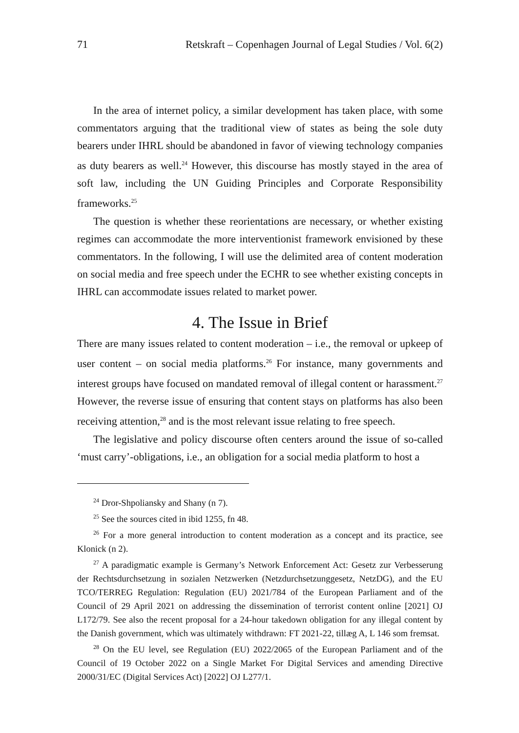71 Retskraft – Copenhagen Journal of Legal Studies / Vol. 6(2)
In the area of internet policy, a similar development has taken place, with some commentators arguing that the traditional view of states as being the sole duty bearers under IHRL should be abandoned in favor of viewing technology companies as duty bearers as well.<sup>24</sup> However, this discourse has mostly stayed in the area of soft law, including the UN Guiding Principles and Corporate Responsibility frameworks.<sup>25</sup>
The question is whether these reorientations are necessary, or whether existing regimes can accommodate the more interventionist framework envisioned by these commentators. In the following, I will use the delimited area of content moderation on social media and free speech under the ECHR to see whether existing concepts in IHRL can accommodate issues related to market power.
4. The Issue in Brief
There are many issues related to content moderation – i.e., the removal or upkeep of user content – on social media platforms.<sup>26</sup> For instance, many governments and interest groups have focused on mandated removal of illegal content or harassment.<sup>27</sup> However, the reverse issue of ensuring that content stays on platforms has also been receiving attention,<sup>28</sup> and is the most relevant issue relating to free speech.
The legislative and policy discourse often centers around the issue of so-called ‘must carry’-obligations, i.e., an obligation for a social media platform to host a
<sup>24</sup> Dror-Shpoliansky and Shany (n 7).
<sup>25</sup> See the sources cited in ibid 1255, fn 48.
<sup>26</sup> For a more general introduction to content moderation as a concept and its practice, see Klonick (n 2).
<sup>27</sup> A paradigmatic example is Germany’s Network Enforcement Act: Gesetz zur Verbesserung der Rechtsdurchsetzung in sozialen Netzwerken (Netzdurchsetzunggesetz, NetzDG), and the EU TCO/TERREG Regulation: Regulation (EU) 2021/784 of the European Parliament and of the Council of 29 April 2021 on addressing the dissemination of terrorist content online [2021] OJ L172/79. See also the recent proposal for a 24-hour takedown obligation for any illegal content by the Danish government, which was ultimately withdrawn: FT 2021-22, tillæg A, L 146 som fremsat.
<sup>28</sup> On the EU level, see Regulation (EU) 2022/2065 of the European Parliament and of the Council of 19 October 2022 on a Single Market For Digital Services and amending Directive 2000/31/EC (Digital Services Act) [2022] OJ L277/1.